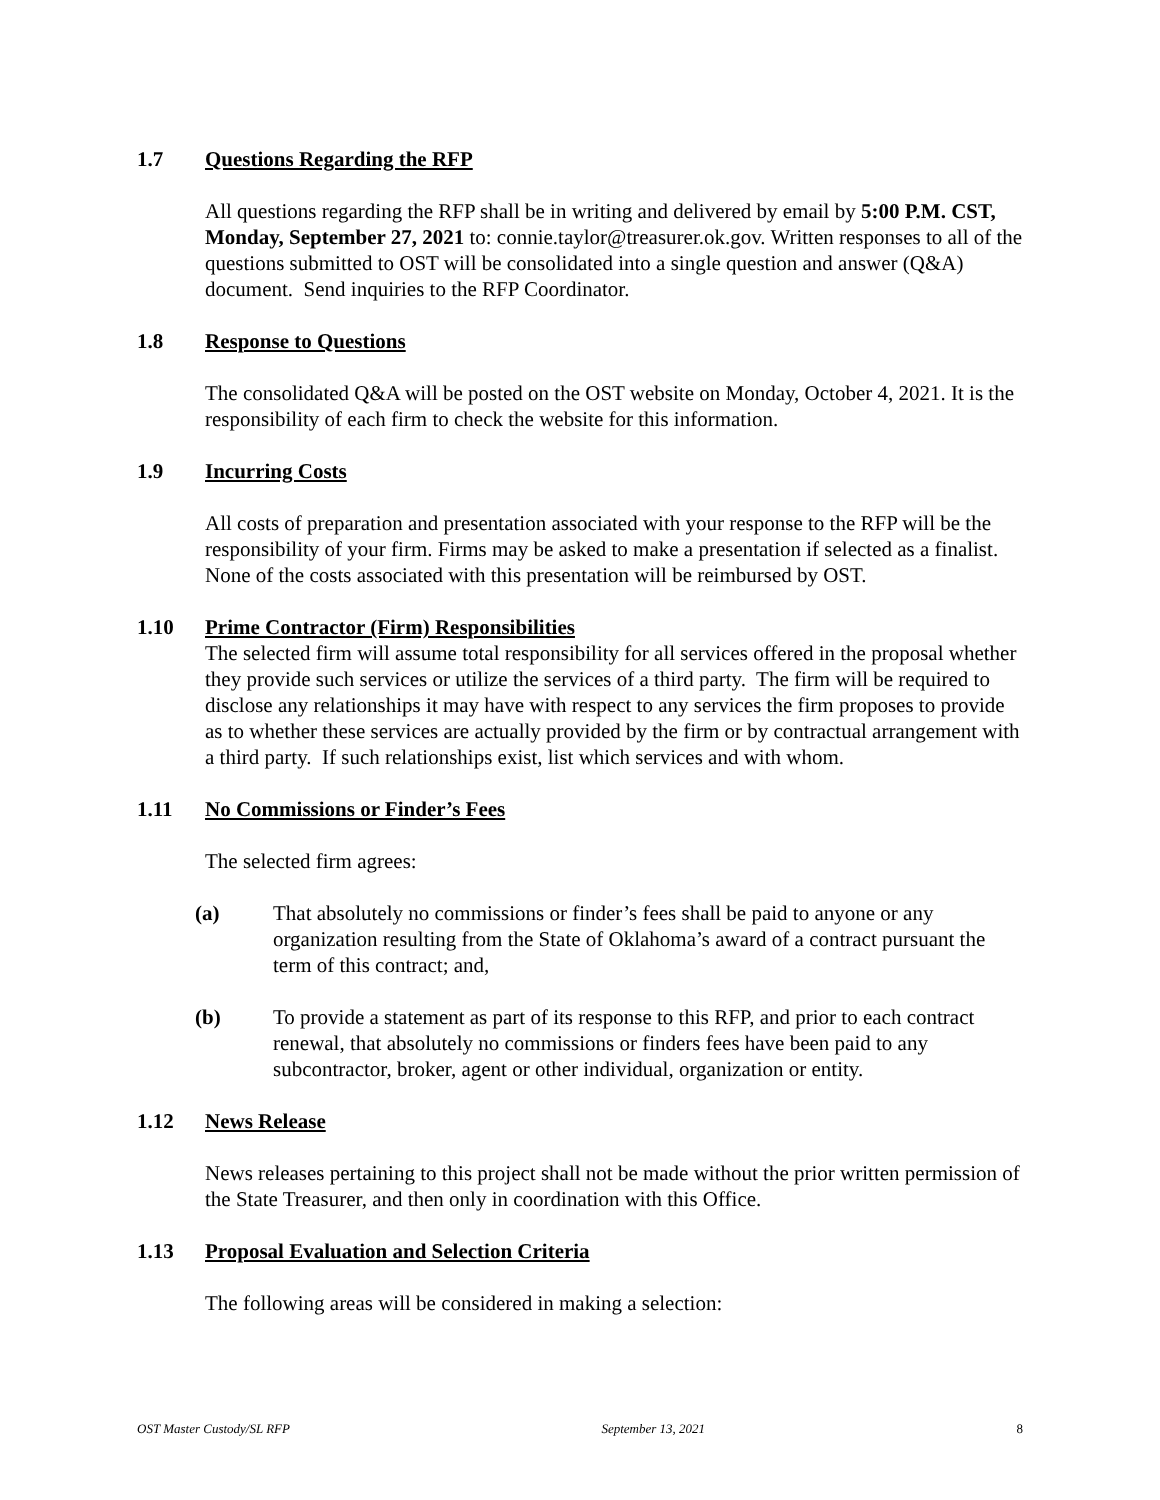1.7 Questions Regarding the RFP
All questions regarding the RFP shall be in writing and delivered by email by 5:00 P.M. CST, Monday, September 27, 2021 to: connie.taylor@treasurer.ok.gov. Written responses to all of the questions submitted to OST will be consolidated into a single question and answer (Q&A) document. Send inquiries to the RFP Coordinator.
1.8 Response to Questions
The consolidated Q&A will be posted on the OST website on Monday, October 4, 2021. It is the responsibility of each firm to check the website for this information.
1.9 Incurring Costs
All costs of preparation and presentation associated with your response to the RFP will be the responsibility of your firm. Firms may be asked to make a presentation if selected as a finalist. None of the costs associated with this presentation will be reimbursed by OST.
1.10 Prime Contractor (Firm) Responsibilities
The selected firm will assume total responsibility for all services offered in the proposal whether they provide such services or utilize the services of a third party. The firm will be required to disclose any relationships it may have with respect to any services the firm proposes to provide as to whether these services are actually provided by the firm or by contractual arrangement with a third party. If such relationships exist, list which services and with whom.
1.11 No Commissions or Finder’s Fees
The selected firm agrees:
(a) That absolutely no commissions or finder’s fees shall be paid to anyone or any organization resulting from the State of Oklahoma’s award of a contract pursuant the term of this contract; and,
(b) To provide a statement as part of its response to this RFP, and prior to each contract renewal, that absolutely no commissions or finders fees have been paid to any subcontractor, broker, agent or other individual, organization or entity.
1.12 News Release
News releases pertaining to this project shall not be made without the prior written permission of the State Treasurer, and then only in coordination with this Office.
1.13 Proposal Evaluation and Selection Criteria
The following areas will be considered in making a selection:
OST Master Custody/SL RFP September 13, 2021 8